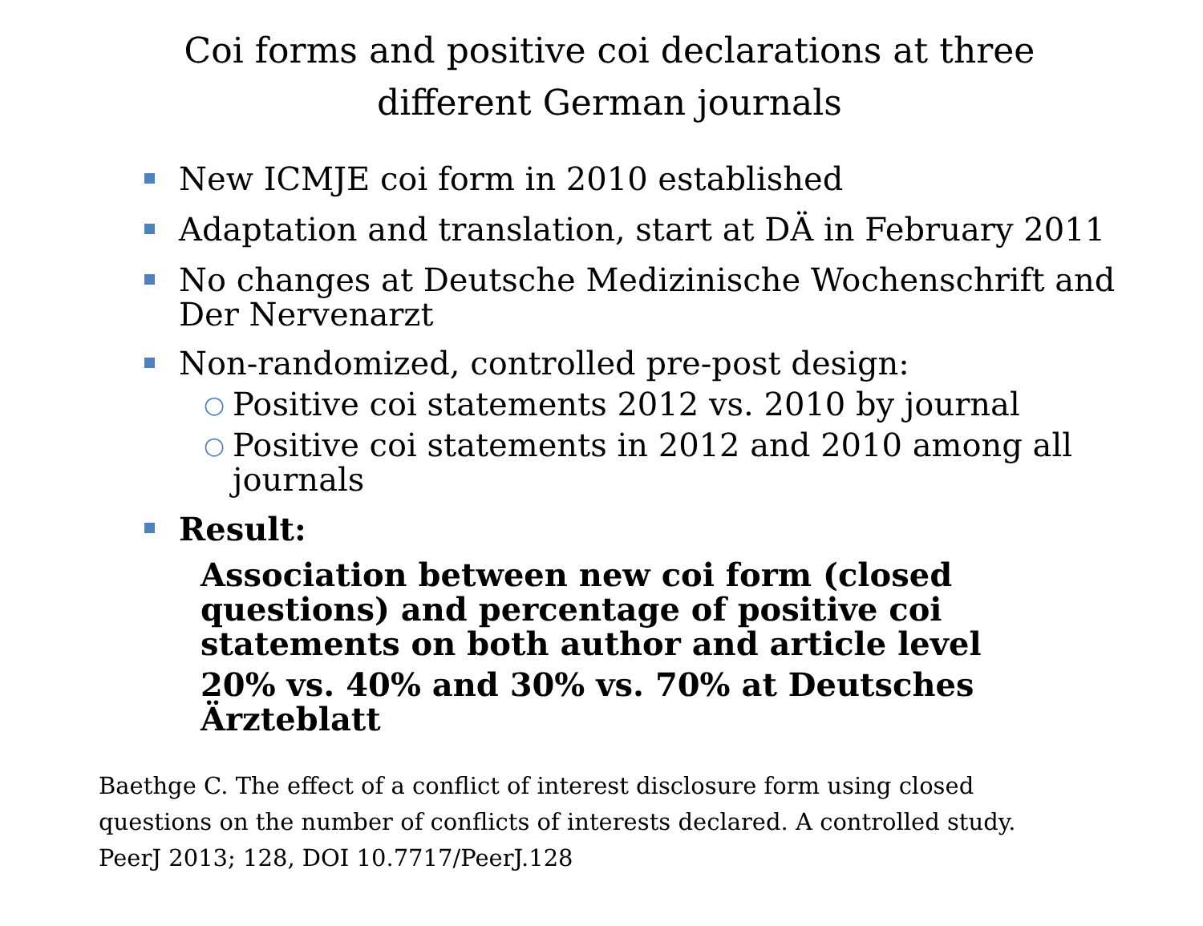Coi forms and positive coi declarations at three different German journals
New ICMJE coi form in 2010 established
Adaptation and translation, start at DÄ in February 2011
No changes at Deutsche Medizinische Wochenschrift and Der Nervenarzt
Non-randomized, controlled pre-post design:
○ Positive coi statements 2012 vs. 2010 by journal
○ Positive coi statements in 2012 and 2010 among all journals
Result:
Association between new coi form (closed questions) and percentage of positive coi statements on both author and article level
20% vs. 40% and 30% vs. 70% at Deutsches Ärzteblatt
Baethge C. The effect of a conflict of interest disclosure form using closed questions on the number of conflicts of interests declared. A controlled study. PeerJ 2013; 128, DOI 10.7717/PeerJ.128